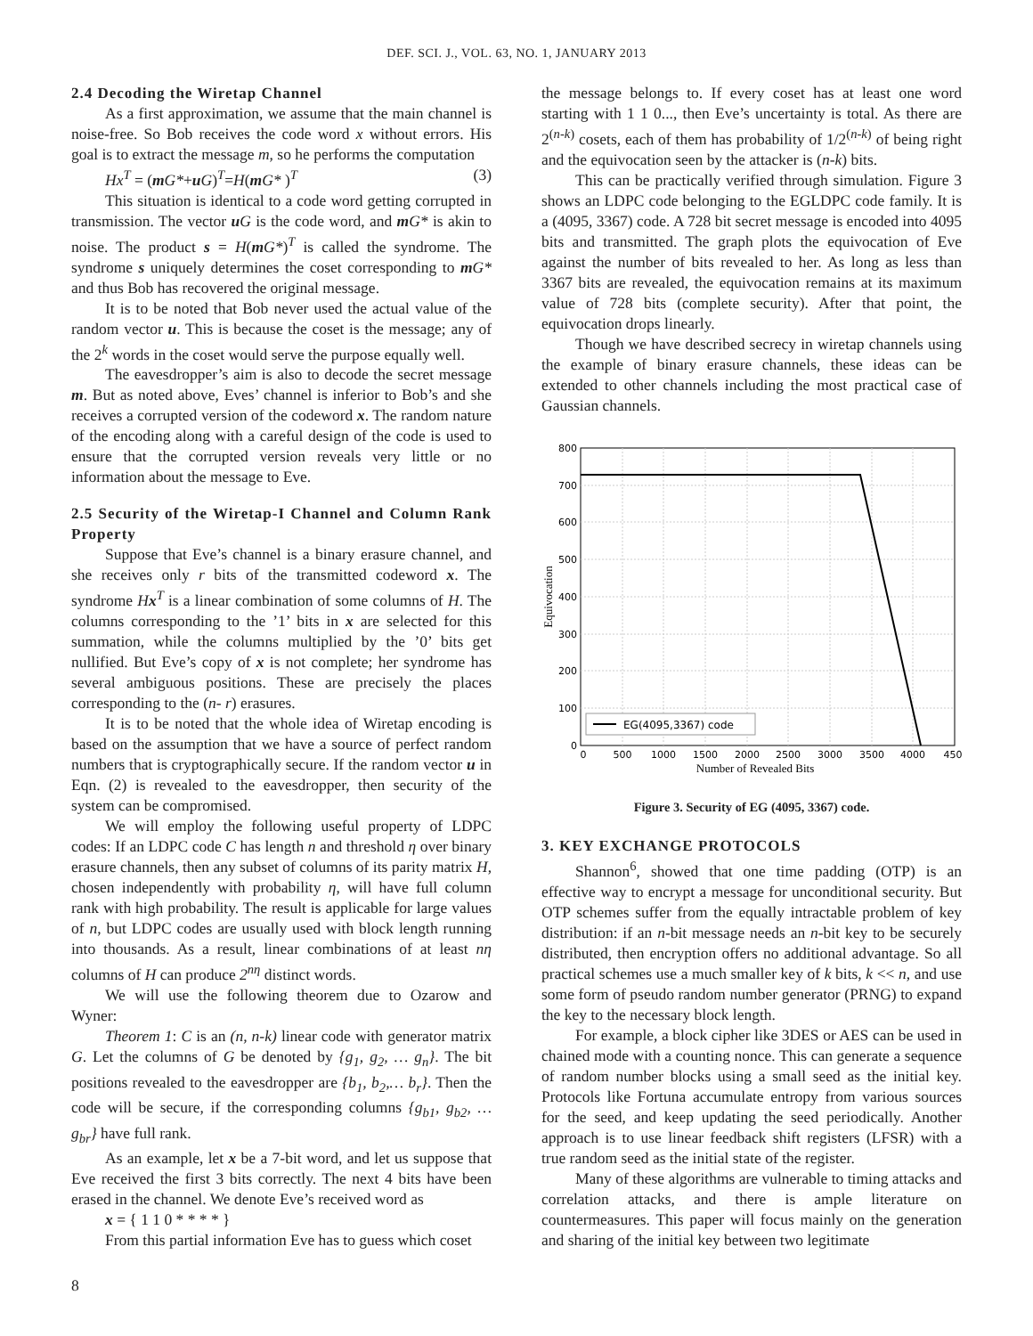DEF. SCI. J., VOL. 63, NO. 1, JANUARY 2013
2.4 Decoding the Wiretap Channel
As a first approximation, we assume that the main channel is noise-free. So Bob receives the code word x without errors. His goal is to extract the message m, so he performs the computation
Hx<sup>T</sup> = (mG*+uG)<sup>T</sup>=H(mG* )<sup>T</sup> (3)
This situation is identical to a code word getting corrupted in transmission. The vector uG is the code word, and mG* is akin to noise. The product s = H(mG*)<sup>T</sup> is called the syndrome. The syndrome s uniquely determines the coset corresponding to mG* and thus Bob has recovered the original message.
It is to be noted that Bob never used the actual value of the random vector u. This is because the coset is the message; any of the 2<sup>k</sup> words in the coset would serve the purpose equally well.
The eavesdropper’s aim is also to decode the secret message m. But as noted above, Eves’ channel is inferior to Bob’s and she receives a corrupted version of the codeword x. The random nature of the encoding along with a careful design of the code is used to ensure that the corrupted version reveals very little or no information about the message to Eve.
2.5 Security of the Wiretap-I Channel and Column Rank Property
Suppose that Eve’s channel is a binary erasure channel, and she receives only r bits of the transmitted codeword x. The syndrome Hx<sup>T</sup> is a linear combination of some columns of H. The columns corresponding to the ’1’ bits in x are selected for this summation, while the columns multiplied by the ’0’ bits get nullified. But Eve’s copy of x is not complete; her syndrome has several ambiguous positions. These are precisely the places corresponding to the (n- r) erasures.
It is to be noted that the whole idea of Wiretap encoding is based on the assumption that we have a source of perfect random numbers that is cryptographically secure. If the random vector u in Eqn. (2) is revealed to the eavesdropper, then security of the system can be compromised.
We will employ the following useful property of LDPC codes: If an LDPC code C has length n and threshold η over binary erasure channels, then any subset of columns of its parity matrix H, chosen independently with probability η, will have full column rank with high probability. The result is applicable for large values of n, but LDPC codes are usually used with block length running into thousands. As a result, linear combinations of at least nη columns of H can produce 2<sup>nη</sup> distinct words.
We will use the following theorem due to Ozarow and Wyner:
Theorem 1: C is an (n, n-k) linear code with generator matrix G. Let the columns of G be denoted by {g<sub>1</sub>, g<sub>2</sub>, … g<sub>n</sub>}. The bit positions revealed to the eavesdropper are {b<sub>1</sub>, b<sub>2</sub>,… b<sub>r</sub>}. Then the code will be secure, if the corresponding columns {g<sub>b1</sub>, g<sub>b2</sub>, … g<sub>br</sub>} have full rank.
As an example, let x be a 7-bit word, and let us suppose that Eve received the first 3 bits correctly. The next 4 bits have been erased in the channel. We denote Eve’s received word as
x = { 1 1 0 * * * * }
From this partial information Eve has to guess which coset
the message belongs to. If every coset has at least one word starting with 1 1 0..., then Eve’s uncertainty is total. As there are 2<sup>(n-k)</sup> cosets, each of them has probability of 1/2<sup>(n-k)</sup> of being right and the equivocation seen by the attacker is (n-k) bits.
This can be practically verified through simulation. Figure 3 shows an LDPC code belonging to the EGLDPC code family. It is a (4095, 3367) code. A 728 bit secret message is encoded into 4095 bits and transmitted. The graph plots the equivocation of Eve against the number of bits revealed to her. As long as less than 3367 bits are revealed, the equivocation remains at its maximum value of 728 bits (complete security). After that point, the equivocation drops linearly.
Though we have described secrecy in wiretap channels using the example of binary erasure channels, these ideas can be extended to other channels including the most practical case of Gaussian channels.
800
700
600
500
400
300
200
100
0
0
500
1000
1500
2000
2500
3000
3500
4000
450
EG(4095,3367) code
Number of Revealed Bits
Equivocation
Figure 3. Security of EG (4095, 3367) code.
3. KEY EXCHANGE PROTOCOLS
Shannon<sup>6</sup>, showed that one time padding (OTP) is an effective way to encrypt a message for unconditional security. But OTP schemes suffer from the equally intractable problem of key distribution: if an n-bit message needs an n-bit key to be securely distributed, then encryption offers no additional advantage. So all practical schemes use a much smaller key of k bits, k << n, and use some form of pseudo random number generator (PRNG) to expand the key to the necessary block length.
For example, a block cipher like 3DES or AES can be used in chained mode with a counting nonce. This can generate a sequence of random number blocks using a small seed as the initial key. Protocols like Fortuna accumulate entropy from various sources for the seed, and keep updating the seed periodically. Another approach is to use linear feedback shift registers (LFSR) with a true random seed as the initial state of the register.
Many of these algorithms are vulnerable to timing attacks and correlation attacks, and there is ample literature on countermeasures. This paper will focus mainly on the generation and sharing of the initial key between two legitimate
8